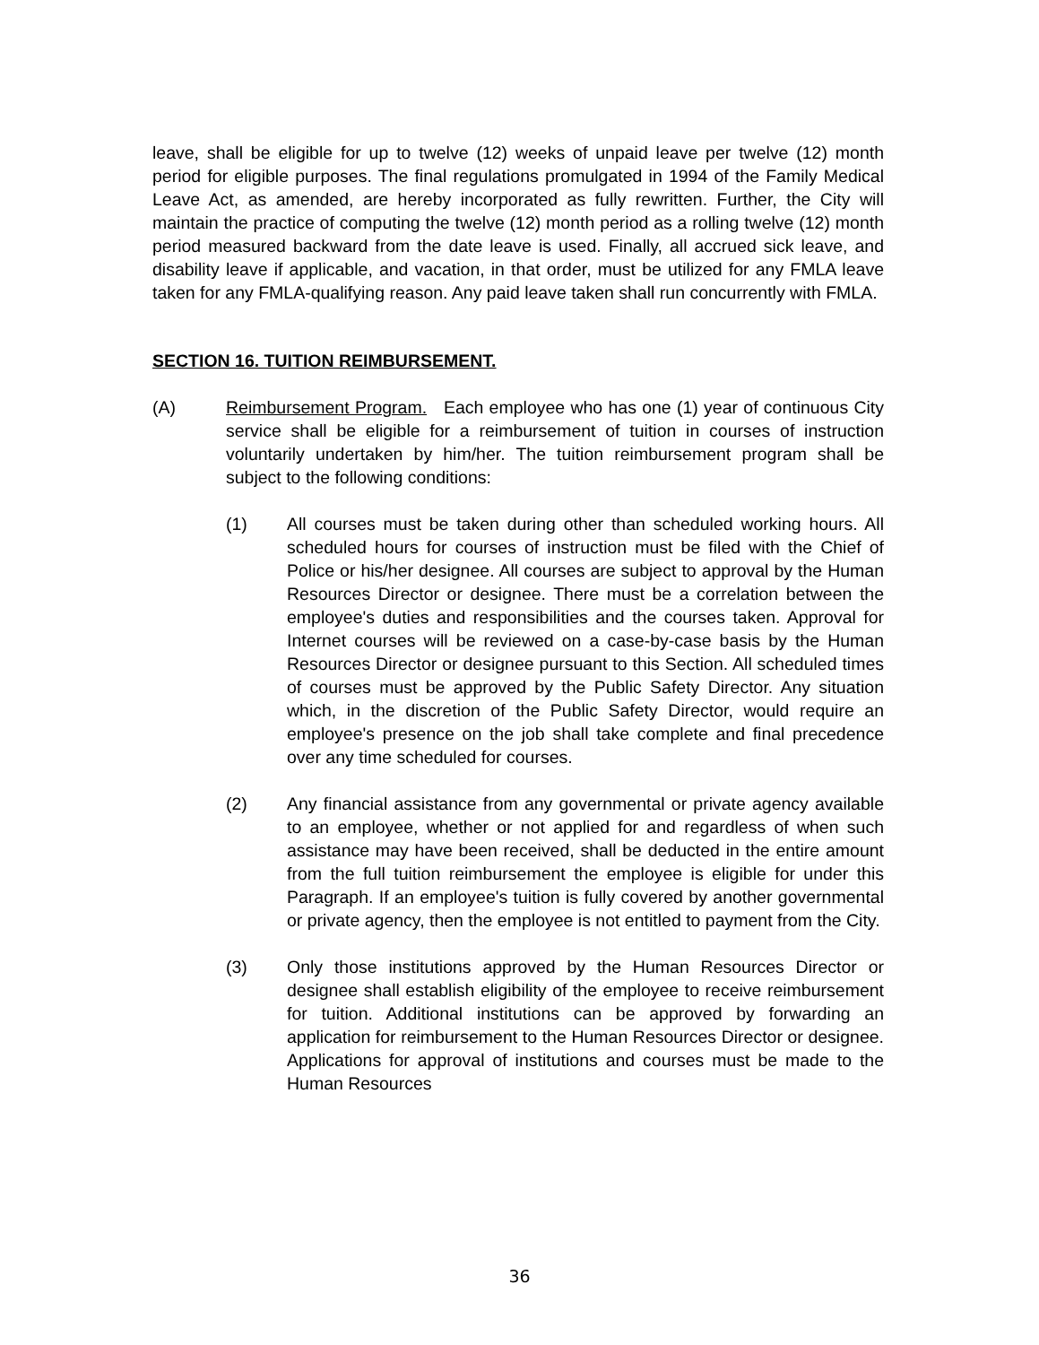leave, shall be eligible for up to twelve (12) weeks of unpaid leave per twelve (12) month period for eligible purposes. The final regulations promulgated in 1994 of the Family Medical Leave Act, as amended, are hereby incorporated as fully rewritten. Further, the City will maintain the practice of computing the twelve (12) month period as a rolling twelve (12) month period measured backward from the date leave is used. Finally, all accrued sick leave, and disability leave if applicable, and vacation, in that order, must be utilized for any FMLA leave taken for any FMLA-qualifying reason. Any paid leave taken shall run concurrently with FMLA.
SECTION 16. TUITION REIMBURSEMENT.
(A) Reimbursement Program. Each employee who has one (1) year of continuous City service shall be eligible for a reimbursement of tuition in courses of instruction voluntarily undertaken by him/her. The tuition reimbursement program shall be subject to the following conditions:
(1) All courses must be taken during other than scheduled working hours. All scheduled hours for courses of instruction must be filed with the Chief of Police or his/her designee. All courses are subject to approval by the Human Resources Director or designee. There must be a correlation between the employee's duties and responsibilities and the courses taken. Approval for Internet courses will be reviewed on a case-by-case basis by the Human Resources Director or designee pursuant to this Section. All scheduled times of courses must be approved by the Public Safety Director. Any situation which, in the discretion of the Public Safety Director, would require an employee's presence on the job shall take complete and final precedence over any time scheduled for courses.
(2) Any financial assistance from any governmental or private agency available to an employee, whether or not applied for and regardless of when such assistance may have been received, shall be deducted in the entire amount from the full tuition reimbursement the employee is eligible for under this Paragraph. If an employee's tuition is fully covered by another governmental or private agency, then the employee is not entitled to payment from the City.
(3) Only those institutions approved by the Human Resources Director or designee shall establish eligibility of the employee to receive reimbursement for tuition. Additional institutions can be approved by forwarding an application for reimbursement to the Human Resources Director or designee. Applications for approval of institutions and courses must be made to the Human Resources
36